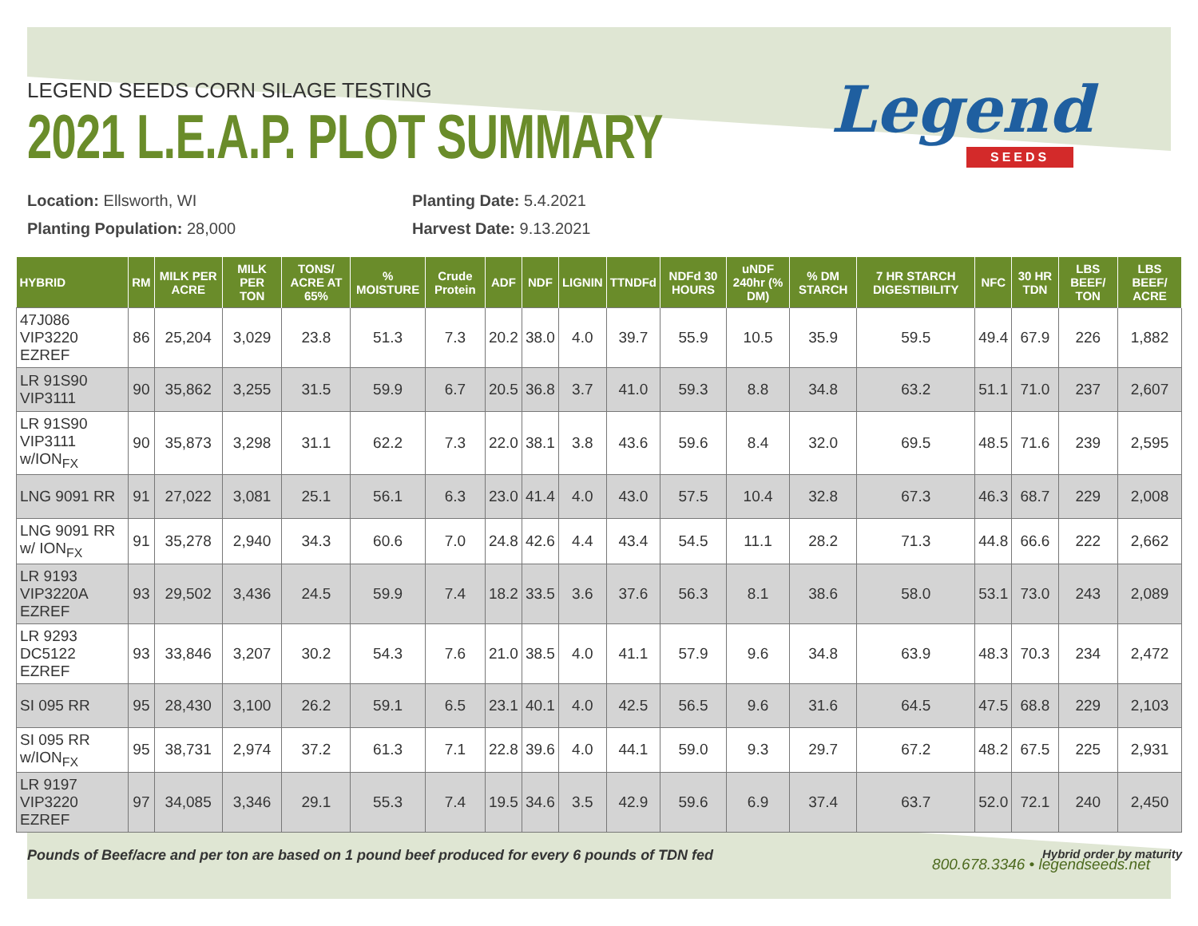Legend
SEEDS
LEGEND SEEDS CORN SILAGE TESTING
2021 L.E.A.P. PLOT SUMMARY
Location: Ellsworth, WI
Planting Population: 28,000
Planting Date: 5.4.2021
Harvest Date: 9.13.2021
| HYBRID | RM | MILK PER ACRE | MILK PER TON | TONS/ ACRE AT 65% | % MOISTURE | Crude Protein | ADF | NDF | LIGNIN | TTNDFd | NDFd 30 HOURS | uNDF 240hr (% DM) | % DM STARCH | 7 HR STARCH DIGESTIBILITY | NFC | 30 HR TDN | LBS BEEF/ TON | LBS BEEF/ ACRE |
| --- | --- | --- | --- | --- | --- | --- | --- | --- | --- | --- | --- | --- | --- | --- | --- | --- | --- | --- |
| 47J086 VIP3220 EZREF | 86 | 25,204 | 3,029 | 23.8 | 51.3 | 7.3 | 20.2 | 38.0 | 4.0 | 39.7 | 55.9 | 10.5 | 35.9 | 59.5 | 49.4 | 67.9 | 226 | 1,882 |
| LR 91S90 VIP3111 | 90 | 35,862 | 3,255 | 31.5 | 59.9 | 6.7 | 20.5 | 36.8 | 3.7 | 41.0 | 59.3 | 8.8 | 34.8 | 63.2 | 51.1 | 71.0 | 237 | 2,607 |
| LR 91S90 VIP3111 w/ION<sub>FX</sub> | 90 | 35,873 | 3,298 | 31.1 | 62.2 | 7.3 | 22.0 | 38.1 | 3.8 | 43.6 | 59.6 | 8.4 | 32.0 | 69.5 | 48.5 | 71.6 | 239 | 2,595 |
| LNG 9091 RR | 91 | 27,022 | 3,081 | 25.1 | 56.1 | 6.3 | 23.0 | 41.4 | 4.0 | 43.0 | 57.5 | 10.4 | 32.8 | 67.3 | 46.3 | 68.7 | 229 | 2,008 |
| LNG 9091 RR w/ ION<sub>FX</sub> | 91 | 35,278 | 2,940 | 34.3 | 60.6 | 7.0 | 24.8 | 42.6 | 4.4 | 43.4 | 54.5 | 11.1 | 28.2 | 71.3 | 44.8 | 66.6 | 222 | 2,662 |
| LR 9193 VIP3220A EZREF | 93 | 29,502 | 3,436 | 24.5 | 59.9 | 7.4 | 18.2 | 33.5 | 3.6 | 37.6 | 56.3 | 8.1 | 38.6 | 58.0 | 53.1 | 73.0 | 243 | 2,089 |
| LR 9293 DC5122 EZREF | 93 | 33,846 | 3,207 | 30.2 | 54.3 | 7.6 | 21.0 | 38.5 | 4.0 | 41.1 | 57.9 | 9.6 | 34.8 | 63.9 | 48.3 | 70.3 | 234 | 2,472 |
| SI 095 RR | 95 | 28,430 | 3,100 | 26.2 | 59.1 | 6.5 | 23.1 | 40.1 | 4.0 | 42.5 | 56.5 | 9.6 | 31.6 | 64.5 | 47.5 | 68.8 | 229 | 2,103 |
| SI 095 RR w/ION<sub>FX</sub> | 95 | 38,731 | 2,974 | 37.2 | 61.3 | 7.1 | 22.8 | 39.6 | 4.0 | 44.1 | 59.0 | 9.3 | 29.7 | 67.2 | 48.2 | 67.5 | 225 | 2,931 |
| LR 9197 VIP3220 EZREF | 97 | 34,085 | 3,346 | 29.1 | 55.3 | 7.4 | 19.5 | 34.6 | 3.5 | 42.9 | 59.6 | 6.9 | 37.4 | 63.7 | 52.0 | 72.1 | 240 | 2,450 |
Pounds of Beef/acre and per ton are based on 1 pound beef produced for every 6 pounds of TDN fed Hybrid order by maturity
800.678.3346 • legendseeds.net